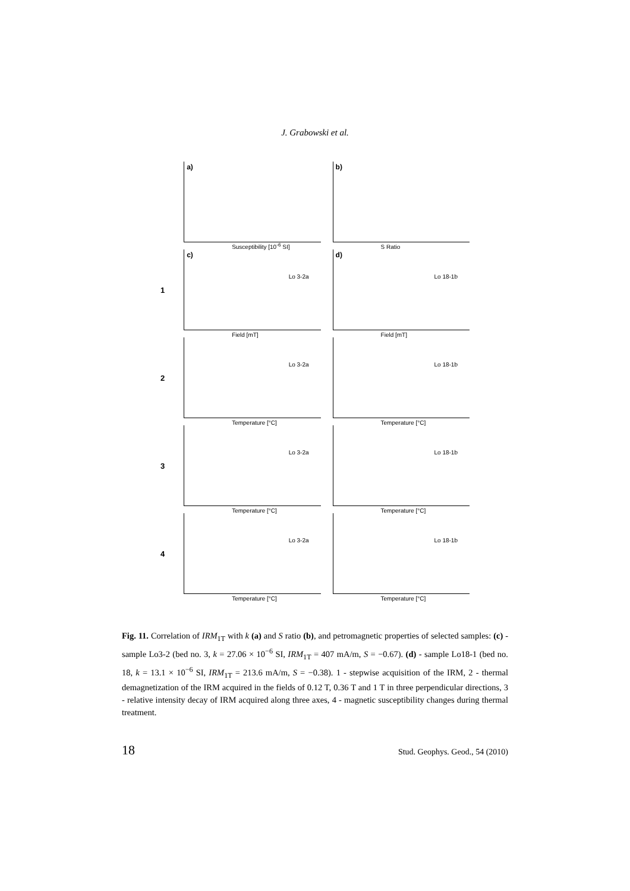J. Grabowski et al.
a)
Susceptibility [10<sup>-6</sup> SI]
b)
S Ratio
1
c)
Lo 3-2a
Field [mT]
d)
Lo 18-1b
Field [mT]
2
Lo 3-2a
Temperature [°C]
Lo 18-1b
Temperature [°C]
3
Lo 3-2a
Temperature [°C]
Lo 18-1b
Temperature [°C]
4
Lo 3-2a
Temperature [°C]
Lo 18-1b
Temperature [°C]
Fig. 11. Correlation of IRM<sub>1T</sub> with k (a) and S ratio (b), and petromagnetic properties of selected samples: (c) - sample Lo3-2 (bed no. 3, k = 27.06 × 10<sup>−6</sup> SI, IRM<sub>1T</sub> = 407 mA/m, S = −0.67). (d) - sample Lo18-1 (bed no. 18, k = 13.1 × 10<sup>−6</sup> SI, IRM<sub>1T</sub> = 213.6 mA/m, S = −0.38). 1 - stepwise acquisition of the IRM, 2 - thermal demagnetization of the IRM acquired in the fields of 0.12 T, 0.36 T and 1 T in three perpendicular directions, 3 - relative intensity decay of IRM acquired along three axes, 4 - magnetic susceptibility changes during thermal treatment.
18 Stud. Geophys. Geod., 54 (2010)